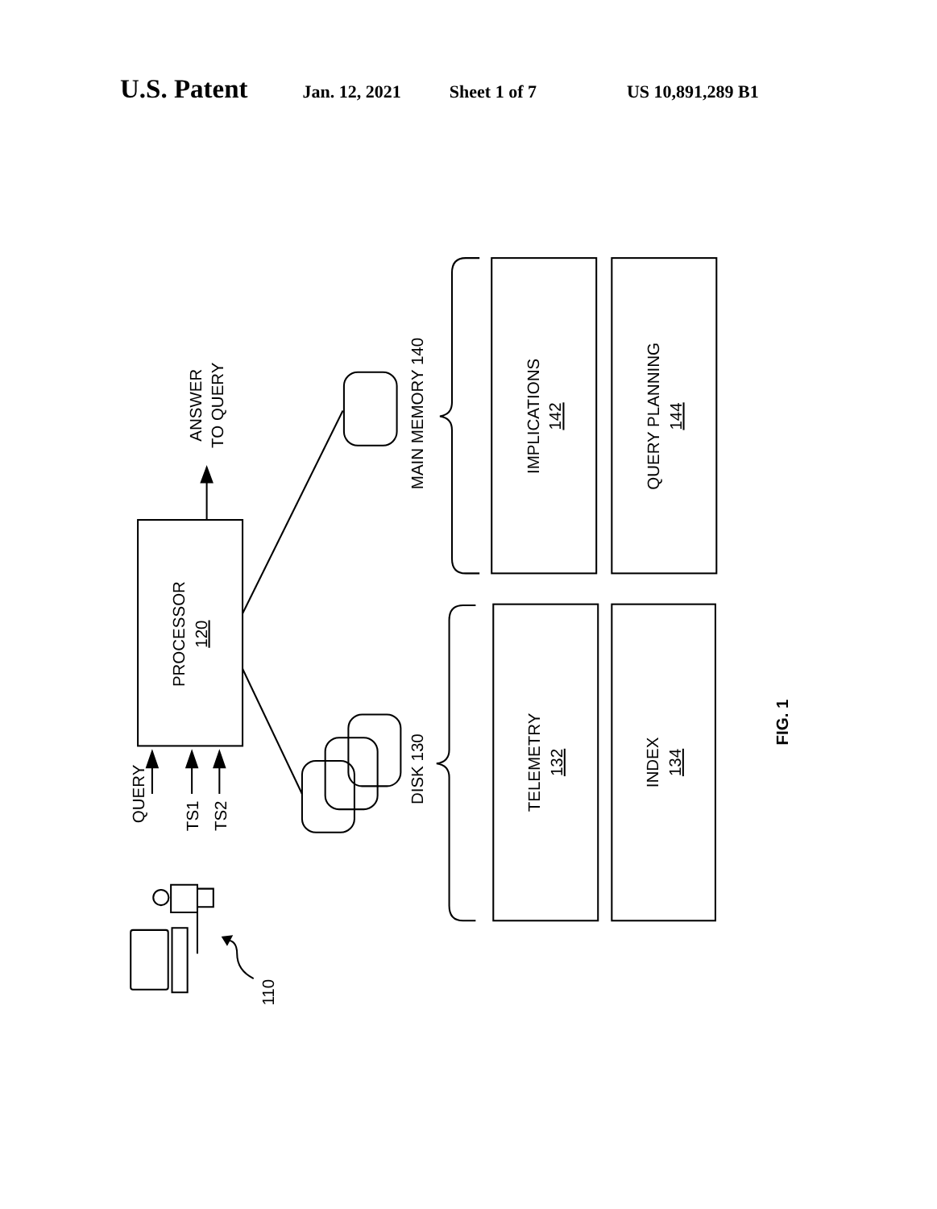U.S. Patent Jan. 12, 2021 Sheet 1 of 7 US 10,891,289 B1
PROCESSOR
120
ANSWER
TO QUERY
QUERY
TS1
TS2
MAIN MEMORY 140
DISK 130
IMPLICATIONS
142
QUERY PLANNING
144
TELEMETRY
132
INDEX
134
FIG. 1
110